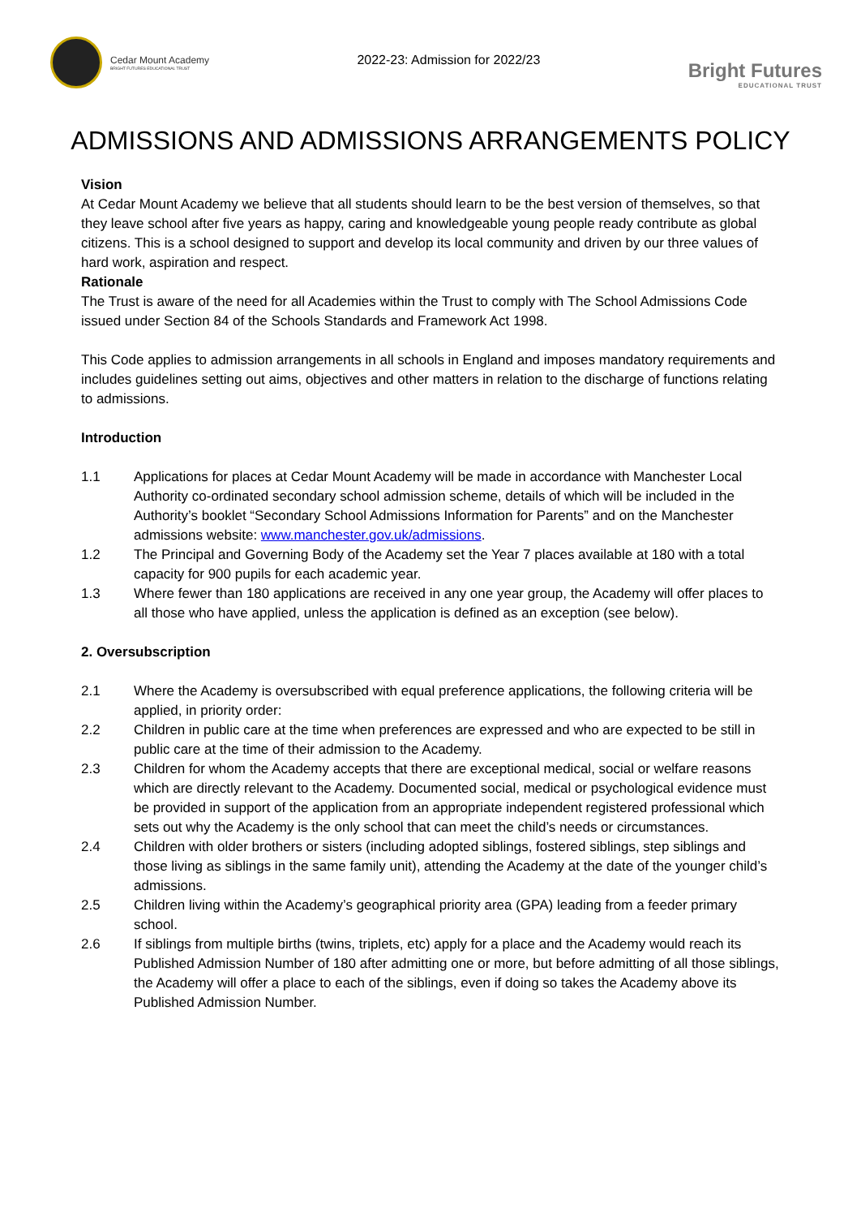Cedar Mount Academy
BRIGHT FUTURES EDUCATIONAL TRUST
2022-23: Admission for 2022/23
Bright Futures
EDUCATIONAL TRUST
ADMISSIONS AND ADMISSIONS ARRANGEMENTS POLICY
Vision
At Cedar Mount Academy we believe that all students should learn to be the best version of themselves, so that they leave school after five years as happy, caring and knowledgeable young people ready contribute as global citizens. This is a school designed to support and develop its local community and driven by our three values of hard work, aspiration and respect.
Rationale
The Trust is aware of the need for all Academies within the Trust to comply with The School Admissions Code issued under Section 84 of the Schools Standards and Framework Act 1998.
This Code applies to admission arrangements in all schools in England and imposes mandatory requirements and includes guidelines setting out aims, objectives and other matters in relation to the discharge of functions relating to admissions.
Introduction
1.1 Applications for places at Cedar Mount Academy will be made in accordance with Manchester Local Authority co-ordinated secondary school admission scheme, details of which will be included in the Authority’s booklet “Secondary School Admissions Information for Parents” and on the Manchester admissions website: www.manchester.gov.uk/admissions.
1.2 The Principal and Governing Body of the Academy set the Year 7 places available at 180 with a total capacity for 900 pupils for each academic year.
1.3 Where fewer than 180 applications are received in any one year group, the Academy will offer places to all those who have applied, unless the application is defined as an exception (see below).
2. Oversubscription
2.1 Where the Academy is oversubscribed with equal preference applications, the following criteria will be applied, in priority order:
2.2 Children in public care at the time when preferences are expressed and who are expected to be still in public care at the time of their admission to the Academy.
2.3 Children for whom the Academy accepts that there are exceptional medical, social or welfare reasons which are directly relevant to the Academy. Documented social, medical or psychological evidence must be provided in support of the application from an appropriate independent registered professional which sets out why the Academy is the only school that can meet the child’s needs or circumstances.
2.4 Children with older brothers or sisters (including adopted siblings, fostered siblings, step siblings and those living as siblings in the same family unit), attending the Academy at the date of the younger child’s admissions.
2.5 Children living within the Academy’s geographical priority area (GPA) leading from a feeder primary school.
2.6 If siblings from multiple births (twins, triplets, etc) apply for a place and the Academy would reach its Published Admission Number of 180 after admitting one or more, but before admitting of all those siblings, the Academy will offer a place to each of the siblings, even if doing so takes the Academy above its Published Admission Number.